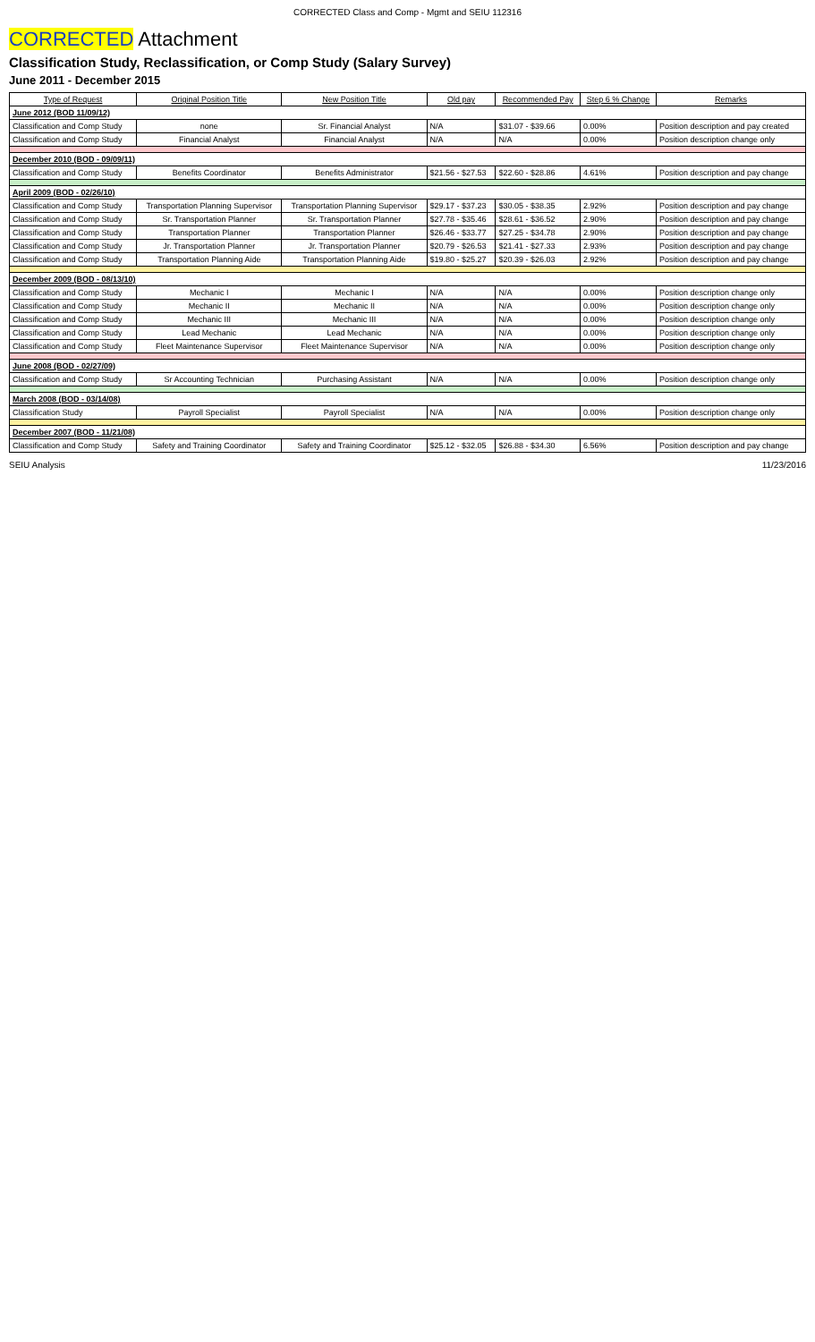CORRECTED Class and Comp - Mgmt and SEIU 112316
CORRECTED Attachment
Classification Study, Reclassification, or Comp Study (Salary Survey)
June 2011 - December 2015
| Type of Request | Original Position Title | New Position Title | Old pay | Recommended Pay | Step 6 % Change | Remarks |
| --- | --- | --- | --- | --- | --- | --- |
| June 2012 (BOD 11/09/12) | | | | | | |
| Classification and Comp Study | none | Sr. Financial Analyst | N/A | $31.07 - $39.66 | 0.00% | Position description and pay created |
| Classification and Comp Study | Financial Analyst | Financial Analyst | N/A | N/A | 0.00% | Position description change only |
| December 2010 (BOD - 09/09/11) | | | | | | |
| Classification and Comp Study | Benefits Coordinator | Benefits Administrator | $21.56 - $27.53 | $22.60 - $28.86 | 4.61% | Position description and pay change |
| April 2009 (BOD - 02/26/10) | | | | | | |
| Classification and Comp Study | Transportation Planning Supervisor | Transportation Planning Supervisor | $29.17 - $37.23 | $30.05 - $38.35 | 2.92% | Position description and pay change |
| Classification and Comp Study | Sr. Transportation Planner | Sr. Transportation Planner | $27.78 - $35.46 | $28.61 - $36.52 | 2.90% | Position description and pay change |
| Classification and Comp Study | Transportation Planner | Transportation Planner | $26.46 - $33.77 | $27.25 - $34.78 | 2.90% | Position description and pay change |
| Classification and Comp Study | Jr. Transportation Planner | Jr. Transportation Planner | $20.79 - $26.53 | $21.41 - $27.33 | 2.93% | Position description and pay change |
| Classification and Comp Study | Transportation Planning Aide | Transportation Planning Aide | $19.80 - $25.27 | $20.39 - $26.03 | 2.92% | Position description and pay change |
| December 2009 (BOD - 08/13/10) | | | | | | |
| Classification and Comp Study | Mechanic I | Mechanic I | N/A | N/A | 0.00% | Position description change only |
| Classification and Comp Study | Mechanic II | Mechanic II | N/A | N/A | 0.00% | Position description change only |
| Classification and Comp Study | Mechanic III | Mechanic III | N/A | N/A | 0.00% | Position description change only |
| Classification and Comp Study | Lead Mechanic | Lead Mechanic | N/A | N/A | 0.00% | Position description change only |
| Classification and Comp Study | Fleet Maintenance Supervisor | Fleet Maintenance Supervisor | N/A | N/A | 0.00% | Position description change only |
| June 2008 (BOD - 02/27/09) | | | | | | |
| Classification and Comp Study | Sr Accounting Technician | Purchasing Assistant | N/A | N/A | 0.00% | Position description change only |
| March 2008 (BOD - 03/14/08) | | | | | | |
| Classification Study | Payroll Specialist | Payroll Specialist | N/A | N/A | 0.00% | Position description change only |
| December 2007 (BOD - 11/21/08) | | | | | | |
| Classification and Comp Study | Safety and Training Coordinator | Safety and Training Coordinator | $25.12 - $32.05 | $26.88 - $34.30 | 6.56% | Position description and pay change |
SEIU Analysis 11/23/2016